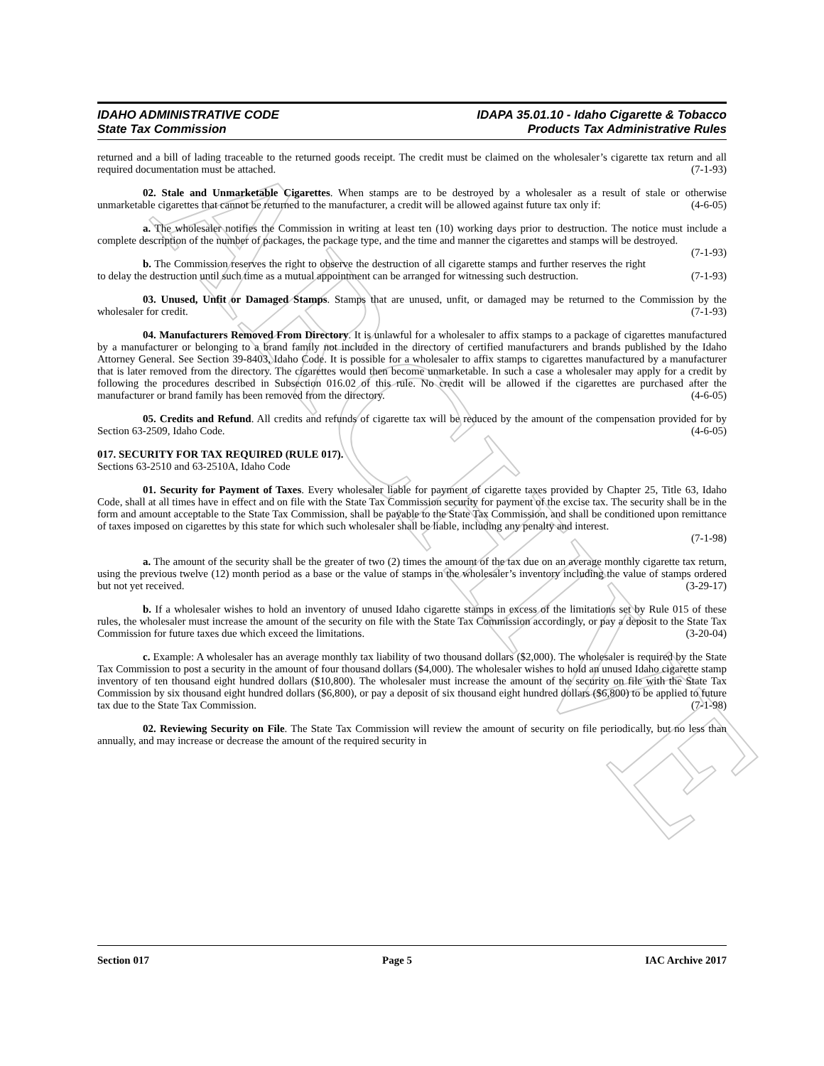ARCHIVE
IDAHO ADMINISTRATIVE CODE
State Tax Commission
IDAPA 35.01.10 - Idaho Cigarette & Tobacco
Products Tax Administrative Rules
returned and a bill of lading traceable to the returned goods receipt. The credit must be claimed on the wholesaler’s cigarette tax return and all required documentation must be attached. (7-1-93)
02. Stale and Unmarketable Cigarettes. When stamps are to be destroyed by a wholesaler as a result of stale or otherwise unmarketable cigarettes that cannot be returned to the manufacturer, a credit will be allowed against future tax only if: (4-6-05)
a. The wholesaler notifies the Commission in writing at least ten (10) working days prior to destruction. The notice must include a complete description of the number of packages, the package type, and the time and manner the cigarettes and stamps will be destroyed. (7-1-93)
b. The Commission reserves the right to observe the destruction of all cigarette stamps and further reserves the right to delay the destruction until such time as a mutual appointment can be arranged for witnessing such destruction. (7-1-93)
03. Unused, Unfit or Damaged Stamps. Stamps that are unused, unfit, or damaged may be returned to the Commission by the wholesaler for credit. (7-1-93)
04. Manufacturers Removed From Directory. It is unlawful for a wholesaler to affix stamps to a package of cigarettes manufactured by a manufacturer or belonging to a brand family not included in the directory of certified manufacturers and brands published by the Idaho Attorney General. See Section 39-8403, Idaho Code. It is possible for a wholesaler to affix stamps to cigarettes manufactured by a manufacturer that is later removed from the directory. The cigarettes would then become unmarketable. In such a case a wholesaler may apply for a credit by following the procedures described in Subsection 016.02 of this rule. No credit will be allowed if the cigarettes are purchased after the manufacturer or brand family has been removed from the directory. (4-6-05)
05. Credits and Refund. All credits and refunds of cigarette tax will be reduced by the amount of the compensation provided for by Section 63-2509, Idaho Code. (4-6-05)
017. SECURITY FOR TAX REQUIRED (RULE 017).
Sections 63-2510 and 63-2510A, Idaho Code
01. Security for Payment of Taxes. Every wholesaler liable for payment of cigarette taxes provided by Chapter 25, Title 63, Idaho Code, shall at all times have in effect and on file with the State Tax Commission security for payment of the excise tax. The security shall be in the form and amount acceptable to the State Tax Commission, shall be payable to the State Tax Commission, and shall be conditioned upon remittance of taxes imposed on cigarettes by this state for which such wholesaler shall be liable, including any penalty and interest.
(7-1-98)
a. The amount of the security shall be the greater of two (2) times the amount of the tax due on an average monthly cigarette tax return, using the previous twelve (12) month period as a base or the value of stamps in the wholesaler’s inventory including the value of stamps ordered but not yet received. (3-29-17)
b. If a wholesaler wishes to hold an inventory of unused Idaho cigarette stamps in excess of the limitations set by Rule 015 of these rules, the wholesaler must increase the amount of the security on file with the State Tax Commission accordingly, or pay a deposit to the State Tax Commission for future taxes due which exceed the limitations. (3-20-04)
c. Example: A wholesaler has an average monthly tax liability of two thousand dollars ($2,000). The wholesaler is required by the State Tax Commission to post a security in the amount of four thousand dollars ($4,000). The wholesaler wishes to hold an unused Idaho cigarette stamp inventory of ten thousand eight hundred dollars ($10,800). The wholesaler must increase the amount of the security on file with the State Tax Commission by six thousand eight hundred dollars ($6,800), or pay a deposit of six thousand eight hundred dollars ($6,800) to be applied to future tax due to the State Tax Commission. (7-1-98)
02. Reviewing Security on File. The State Tax Commission will review the amount of security on file periodically, but no less than annually, and may increase or decrease the amount of the required security in
Section 017 Page 5 IAC Archive 2017